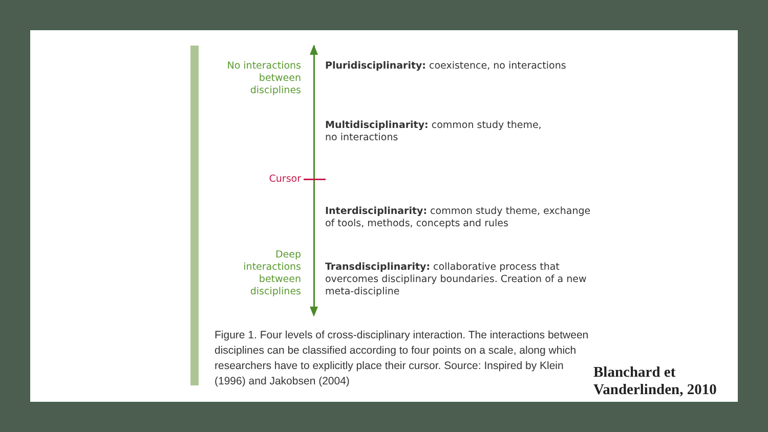No interactions
between
disciplines
Cursor
Deep
interactions
between
disciplines
Pluridisciplinarity: coexistence, no interactions
Multidisciplinarity: common study theme,
no interactions
Interdisciplinarity: common study theme, exchange of tools, methods, concepts and rules
Transdisciplinarity: collaborative process that overcomes disciplinary boundaries. Creation of a new meta-discipline
Figure 1. Four levels of cross-disciplinary interaction. The interactions between disciplines can be classified according to four points on a scale, along which researchers have to explicitly place their cursor. Source: Inspired by Klein (1996) and Jakobsen (2004)
Blanchard et
Vanderlinden, 2010